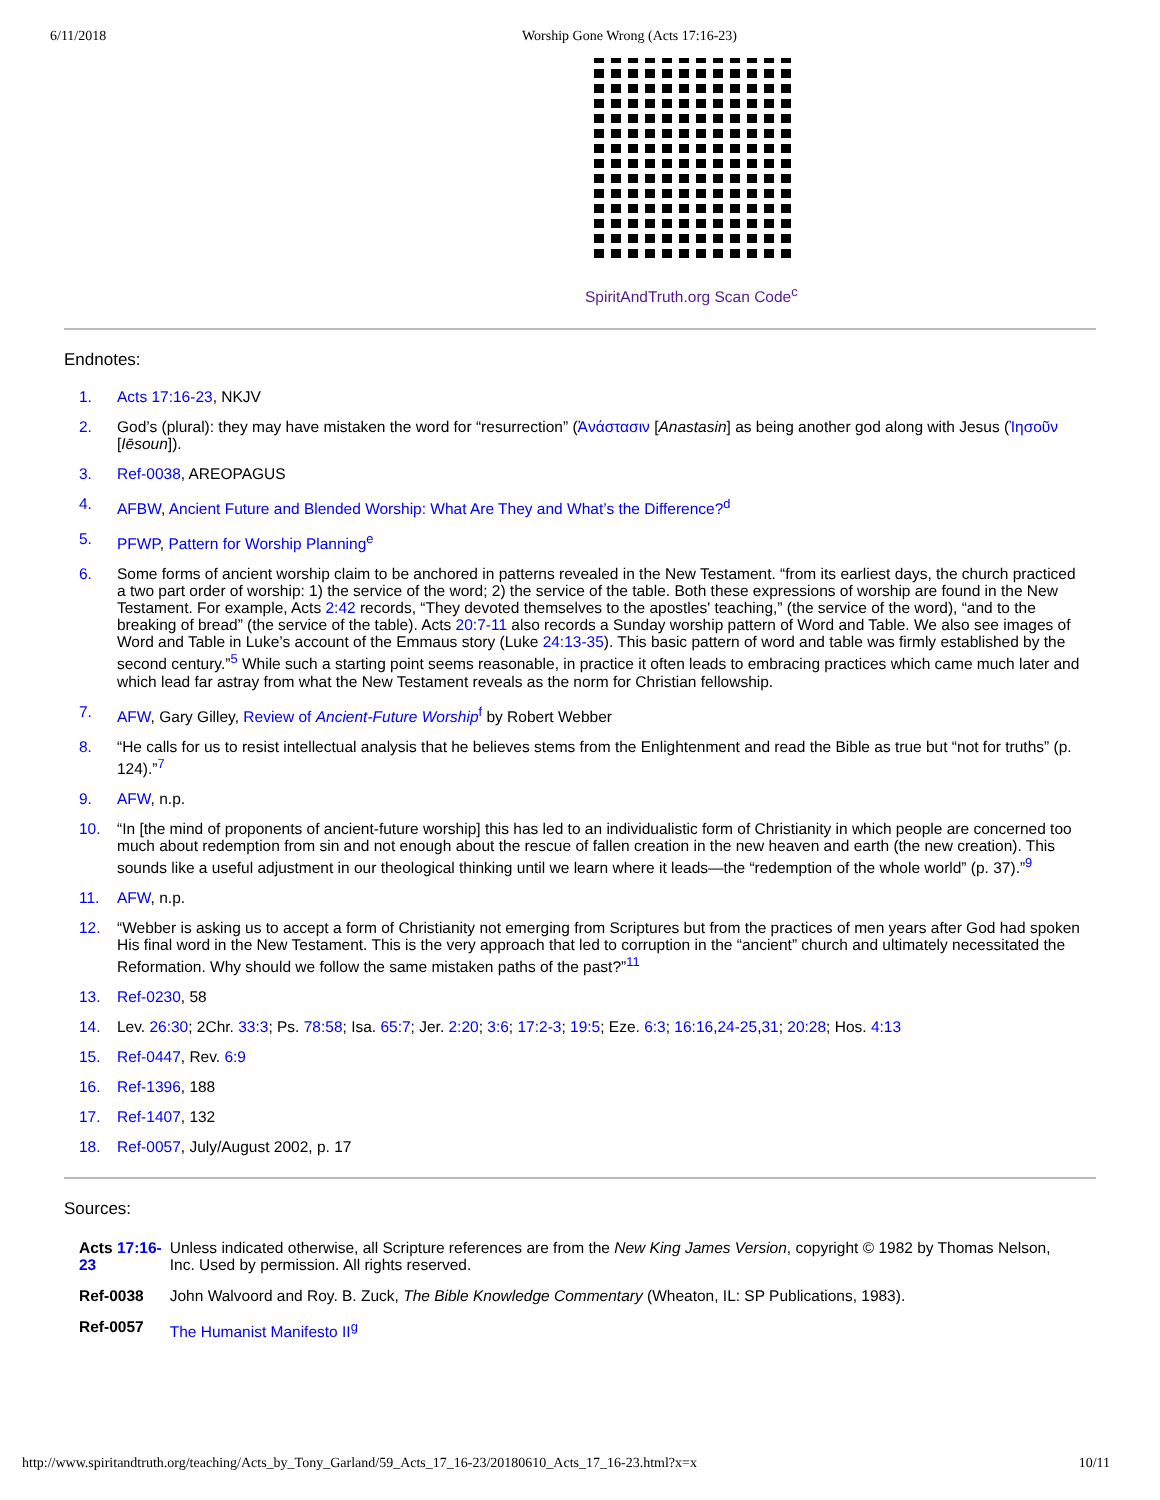6/11/2018 Worship Gone Wrong (Acts 17:16-23)
SpiritAndTruth.org Scan Code<sup>c</sup>
Endnotes:
1. Acts 17:16-23, NKJV
2. God’s (plural): they may have mistaken the word for “resurrection” (Ἀνάστασιν [Anastasin] as being another god along with Jesus (Ἰησοῦν [Iēsoun]).
3. Ref-0038, AREOPAGUS
4. AFBW, Ancient Future and Blended Worship: What Are They and What’s the Difference?<sup>d</sup>
5. PFWP, Pattern for Worship Planning<sup>e</sup>
6. Some forms of ancient worship claim to be anchored in patterns revealed in the New Testament. “from its earliest days, the church practiced a two part order of worship: 1) the service of the word; 2) the service of the table. Both these expressions of worship are found in the New Testament. For example, Acts 2:42 records, “They devoted themselves to the apostles' teaching,” (the service of the word), “and to the breaking of bread” (the service of the table). Acts 20:7-11 also records a Sunday worship pattern of Word and Table. We also see images of Word and Table in Luke’s account of the Emmaus story (Luke 24:13-35). This basic pattern of word and table was firmly established by the second century.”<sup>5</sup> While such a starting point seems reasonable, in practice it often leads to embracing practices which came much later and which lead far astray from what the New Testament reveals as the norm for Christian fellowship.
7. AFW, Gary Gilley, Review of Ancient-Future Worship<sup>f</sup> by Robert Webber
8. “He calls for us to resist intellectual analysis that he believes stems from the Enlightenment and read the Bible as true but “not for truths” (p. 124).”<sup>7</sup>
9. AFW, n.p.
10. “In [the mind of proponents of ancient-future worship] this has led to an individualistic form of Christianity in which people are concerned too much about redemption from sin and not enough about the rescue of fallen creation in the new heaven and earth (the new creation). This sounds like a useful adjustment in our theological thinking until we learn where it leads—the “redemption of the whole world” (p. 37).”<sup>9</sup>
11. AFW, n.p.
12. “Webber is asking us to accept a form of Christianity not emerging from Scriptures but from the practices of men years after God had spoken His final word in the New Testament. This is the very approach that led to corruption in the “ancient” church and ultimately necessitated the Reformation. Why should we follow the same mistaken paths of the past?”<sup>11</sup>
13. Ref-0230, 58
14. Lev. 26:30; 2Chr. 33:3; Ps. 78:58; Isa. 65:7; Jer. 2:20; 3:6; 17:2-3; 19:5; Eze. 6:3; 16:16,24-25,31; 20:28; Hos. 4:13
15. Ref-0447, Rev. 6:9
16. Ref-1396, 188
17. Ref-1407, 132
18. Ref-0057, July/August 2002, p. 17
Sources:
| Acts 17:16-23 | Unless indicated otherwise, all Scripture references are from the New King James Version , copyright © 1982 by Thomas Nelson, Inc. Used by permission. All rights reserved. |
| Ref-0038 | John Walvoord and Roy. B. Zuck, The Bible Knowledge Commentary (Wheaton, IL: SP Publications, 1983). |
| Ref-0057 | The Humanist Manifesto II<sup>g</sup> |
http://www.spiritandtruth.org/teaching/Acts_by_Tony_Garland/59_Acts_17_16-23/20180610_Acts_17_16-23.html?x=x 10/11